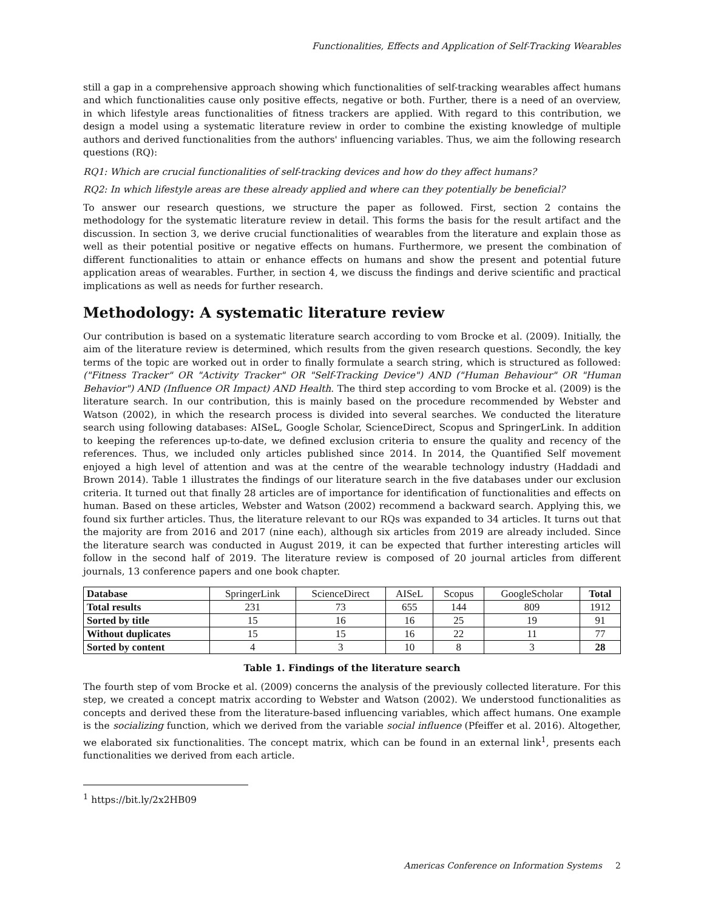Functionalities, Effects and Application of Self-Tracking Wearables
still a gap in a comprehensive approach showing which functionalities of self-tracking wearables affect humans and which functionalities cause only positive effects, negative or both. Further, there is a need of an overview, in which lifestyle areas functionalities of fitness trackers are applied. With regard to this contribution, we design a model using a systematic literature review in order to combine the existing knowledge of multiple authors and derived functionalities from the authors' influencing variables. Thus, we aim the following research questions (RQ):
RQ1: Which are crucial functionalities of self-tracking devices and how do they affect humans?
RQ2: In which lifestyle areas are these already applied and where can they potentially be beneficial?
To answer our research questions, we structure the paper as followed. First, section 2 contains the methodology for the systematic literature review in detail. This forms the basis for the result artifact and the discussion. In section 3, we derive crucial functionalities of wearables from the literature and explain those as well as their potential positive or negative effects on humans. Furthermore, we present the combination of different functionalities to attain or enhance effects on humans and show the present and potential future application areas of wearables. Further, in section 4, we discuss the findings and derive scientific and practical implications as well as needs for further research.
Methodology: A systematic literature review
Our contribution is based on a systematic literature search according to vom Brocke et al. (2009). Initially, the aim of the literature review is determined, which results from the given research questions. Secondly, the key terms of the topic are worked out in order to finally formulate a search string, which is structured as followed: ("Fitness Tracker" OR "Activity Tracker" OR "Self-Tracking Device") AND ("Human Behaviour" OR "Human Behavior") AND (Influence OR Impact) AND Health. The third step according to vom Brocke et al. (2009) is the literature search. In our contribution, this is mainly based on the procedure recommended by Webster and Watson (2002), in which the research process is divided into several searches. We conducted the literature search using following databases: AISeL, Google Scholar, ScienceDirect, Scopus and SpringerLink. In addition to keeping the references up-to-date, we defined exclusion criteria to ensure the quality and recency of the references. Thus, we included only articles published since 2014. In 2014, the Quantified Self movement enjoyed a high level of attention and was at the centre of the wearable technology industry (Haddadi and Brown 2014). Table 1 illustrates the findings of our literature search in the five databases under our exclusion criteria. It turned out that finally 28 articles are of importance for identification of functionalities and effects on human. Based on these articles, Webster and Watson (2002) recommend a backward search. Applying this, we found six further articles. Thus, the literature relevant to our RQs was expanded to 34 articles. It turns out that the majority are from 2016 and 2017 (nine each), although six articles from 2019 are already included. Since the literature search was conducted in August 2019, it can be expected that further interesting articles will follow in the second half of 2019. The literature review is composed of 20 journal articles from different journals, 13 conference papers and one book chapter.
| Database | SpringerLink | ScienceDirect | AISeL | Scopus | GoogleScholar | Total |
| --- | --- | --- | --- | --- | --- | --- |
| Total results | 231 | 73 | 655 | 144 | 809 | 1912 |
| Sorted by title | 15 | 16 | 16 | 25 | 19 | 91 |
| Without duplicates | 15 | 15 | 16 | 22 | 11 | 77 |
| Sorted by content | 4 | 3 | 10 | 8 | 3 | 28 |
Table 1. Findings of the literature search
The fourth step of vom Brocke et al. (2009) concerns the analysis of the previously collected literature. For this step, we created a concept matrix according to Webster and Watson (2002). We understood functionalities as concepts and derived these from the literature-based influencing variables, which affect humans. One example is the socializing function, which we derived from the variable social influence (Pfeiffer et al. 2016). Altogether, we elaborated six functionalities. The concept matrix, which can be found in an external link<sup>1</sup>, presents each functionalities we derived from each article.
<sup>1</sup> https://bit.ly/2x2HB09
Americas Conference on Information Systems 2